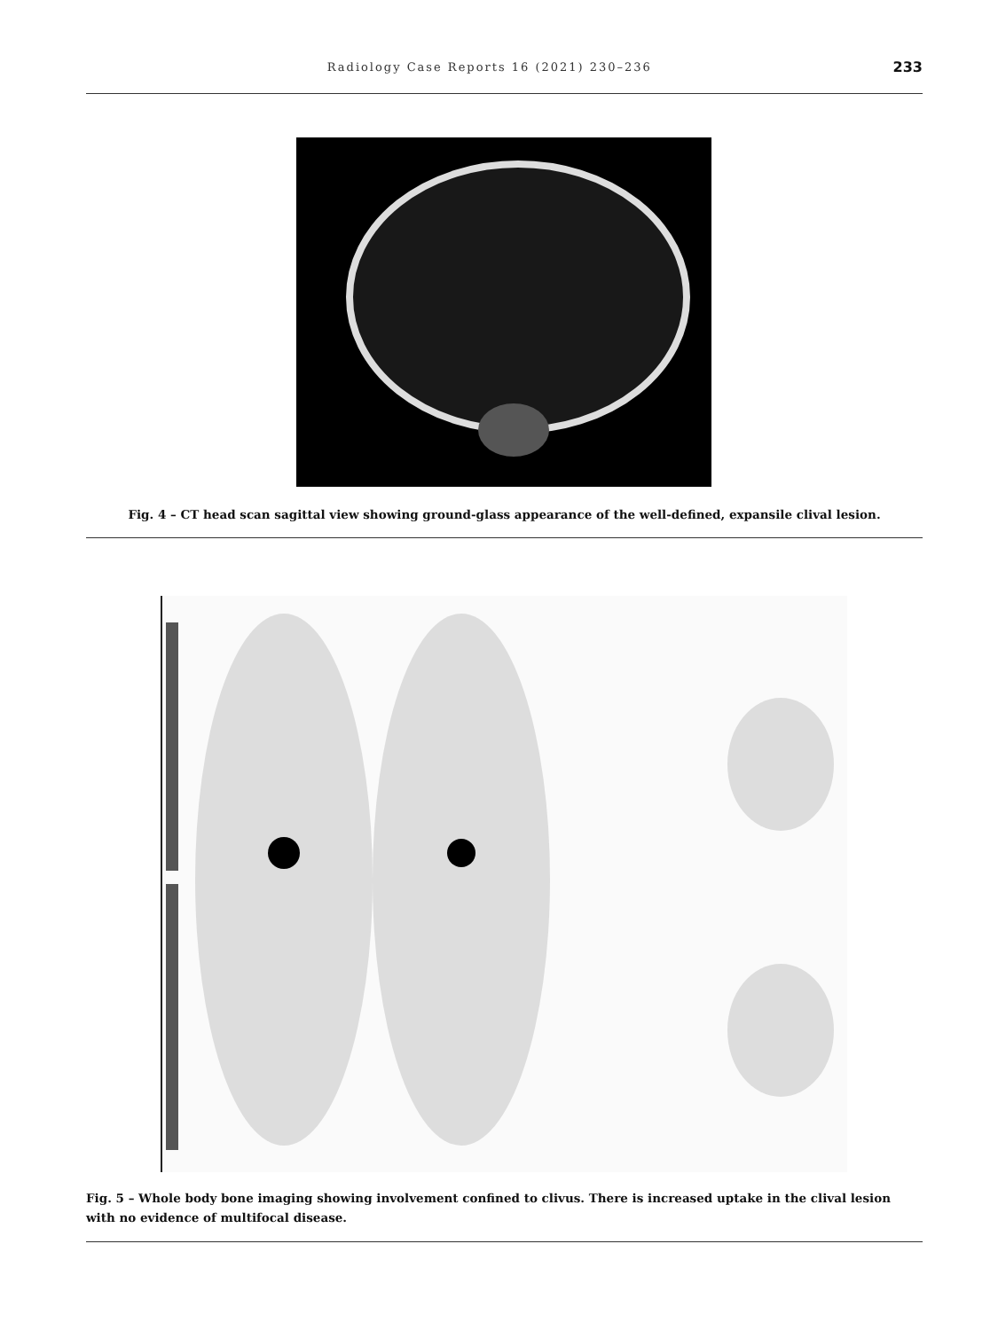Radiology Case Reports 16 (2021) 230–236 233
Fig. 4 – CT head scan sagittal view showing ground-glass appearance of the well-defined, expansile clival lesion.
Fig. 5 – Whole body bone imaging showing involvement confined to clivus. There is increased uptake in the clival lesion with no evidence of multifocal disease.